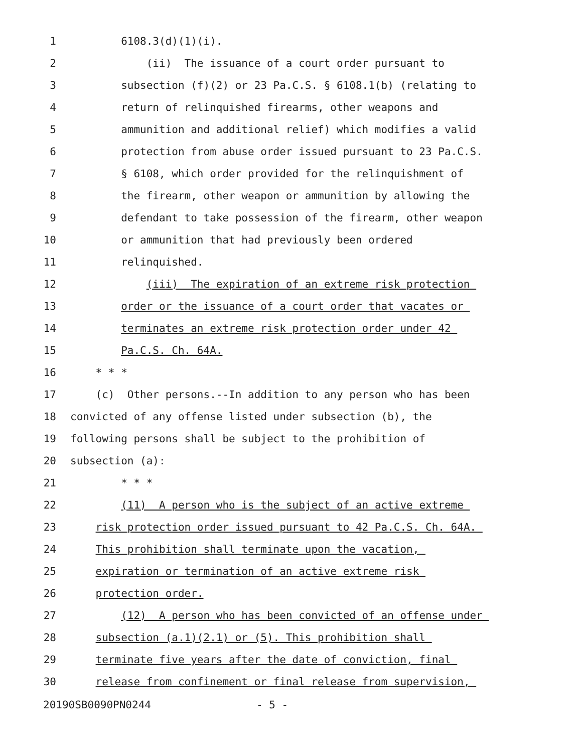1 6108.3(d)(1)(i).
2 (ii) The issuance of a court order pursuant to
3 subsection (f)(2) or 23 Pa.C.S. § 6108.1(b) (relating to
4 return of relinquished firearms, other weapons and
5 ammunition and additional relief) which modifies a valid
6 protection from abuse order issued pursuant to 23 Pa.C.S.
7 § 6108, which order provided for the relinquishment of
8 the firearm, other weapon or ammunition by allowing the
9 defendant to take possession of the firearm, other weapon
10 or ammunition that had previously been ordered
11 relinquished.
12 (iii) The expiration of an extreme risk protection
13 order or the issuance of a court order that vacates or
14 terminates an extreme risk protection order under 42
15 Pa.C.S. Ch. 64A.
16 * * *
17 (c) Other persons.--In addition to any person who has been
18 convicted of any offense listed under subsection (b), the
19 following persons shall be subject to the prohibition of
20 subsection (a):
21 * * *
22 (11) A person who is the subject of an active extreme
23 risk protection order issued pursuant to 42 Pa.C.S. Ch. 64A.
24 This prohibition shall terminate upon the vacation,
25 expiration or termination of an active extreme risk
26 protection order.
27 (12) A person who has been convicted of an offense under
28 subsection (a.1)(2.1) or (5). This prohibition shall
29 terminate five years after the date of conviction, final
30 release from confinement or final release from supervision,
20190SB0090PN0244 - 5 -